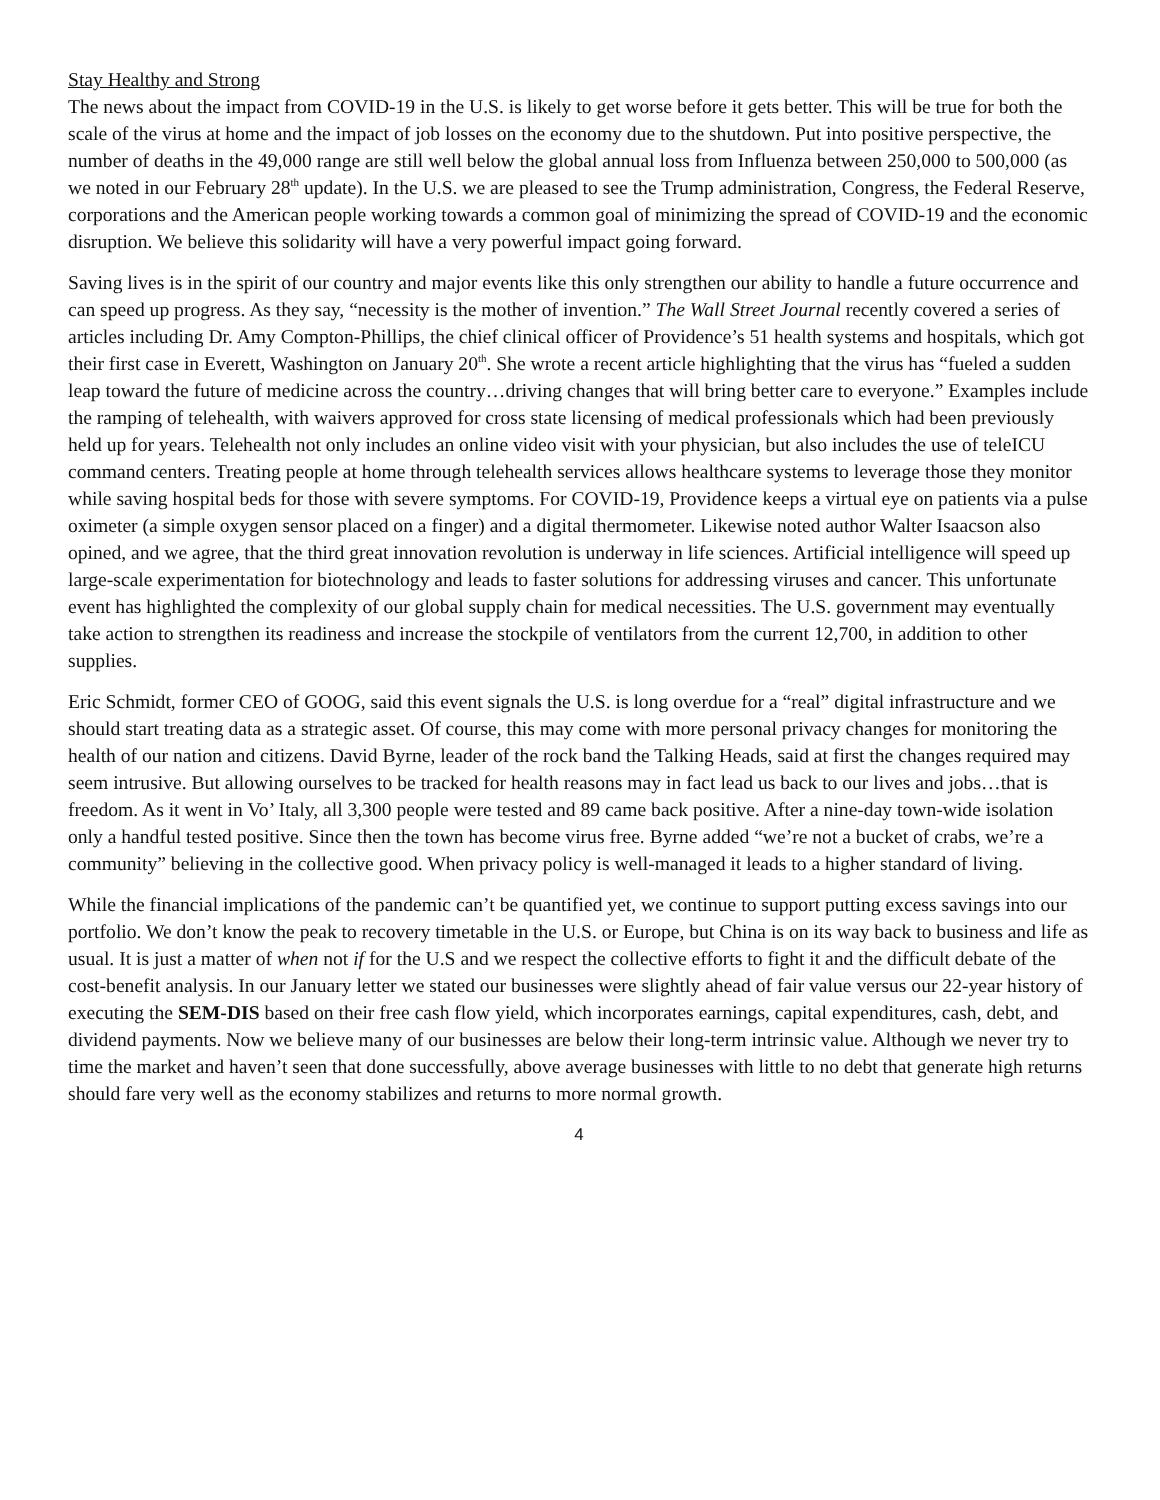Stay Healthy and Strong
The news about the impact from COVID-19 in the U.S. is likely to get worse before it gets better. This will be true for both the scale of the virus at home and the impact of job losses on the economy due to the shutdown. Put into positive perspective, the number of deaths in the 49,000 range are still well below the global annual loss from Influenza between 250,000 to 500,000 (as we noted in our February 28<sup>th</sup> update). In the U.S. we are pleased to see the Trump administration, Congress, the Federal Reserve, corporations and the American people working towards a common goal of minimizing the spread of COVID-19 and the economic disruption. We believe this solidarity will have a very powerful impact going forward.
Saving lives is in the spirit of our country and major events like this only strengthen our ability to handle a future occurrence and can speed up progress. As they say, “necessity is the mother of invention.” The Wall Street Journal recently covered a series of articles including Dr. Amy Compton-Phillips, the chief clinical officer of Providence’s 51 health systems and hospitals, which got their first case in Everett, Washington on January 20<sup>th</sup>. She wrote a recent article highlighting that the virus has “fueled a sudden leap toward the future of medicine across the country…driving changes that will bring better care to everyone.” Examples include the ramping of telehealth, with waivers approved for cross state licensing of medical professionals which had been previously held up for years. Telehealth not only includes an online video visit with your physician, but also includes the use of teleICU command centers. Treating people at home through telehealth services allows healthcare systems to leverage those they monitor while saving hospital beds for those with severe symptoms. For COVID-19, Providence keeps a virtual eye on patients via a pulse oximeter (a simple oxygen sensor placed on a finger) and a digital thermometer. Likewise noted author Walter Isaacson also opined, and we agree, that the third great innovation revolution is underway in life sciences. Artificial intelligence will speed up large-scale experimentation for biotechnology and leads to faster solutions for addressing viruses and cancer. This unfortunate event has highlighted the complexity of our global supply chain for medical necessities. The U.S. government may eventually take action to strengthen its readiness and increase the stockpile of ventilators from the current 12,700, in addition to other supplies.
Eric Schmidt, former CEO of GOOG, said this event signals the U.S. is long overdue for a “real” digital infrastructure and we should start treating data as a strategic asset. Of course, this may come with more personal privacy changes for monitoring the health of our nation and citizens. David Byrne, leader of the rock band the Talking Heads, said at first the changes required may seem intrusive. But allowing ourselves to be tracked for health reasons may in fact lead us back to our lives and jobs…that is freedom. As it went in Vo’ Italy, all 3,300 people were tested and 89 came back positive. After a nine-day town-wide isolation only a handful tested positive. Since then the town has become virus free. Byrne added “we’re not a bucket of crabs, we’re a community” believing in the collective good. When privacy policy is well-managed it leads to a higher standard of living.
While the financial implications of the pandemic can’t be quantified yet, we continue to support putting excess savings into our portfolio. We don’t know the peak to recovery timetable in the U.S. or Europe, but China is on its way back to business and life as usual. It is just a matter of when not if for the U.S and we respect the collective efforts to fight it and the difficult debate of the cost-benefit analysis. In our January letter we stated our businesses were slightly ahead of fair value versus our 22-year history of executing the SEM-DIS based on their free cash flow yield, which incorporates earnings, capital expenditures, cash, debt, and dividend payments. Now we believe many of our businesses are below their long-term intrinsic value. Although we never try to time the market and haven’t seen that done successfully, above average businesses with little to no debt that generate high returns should fare very well as the economy stabilizes and returns to more normal growth.
4